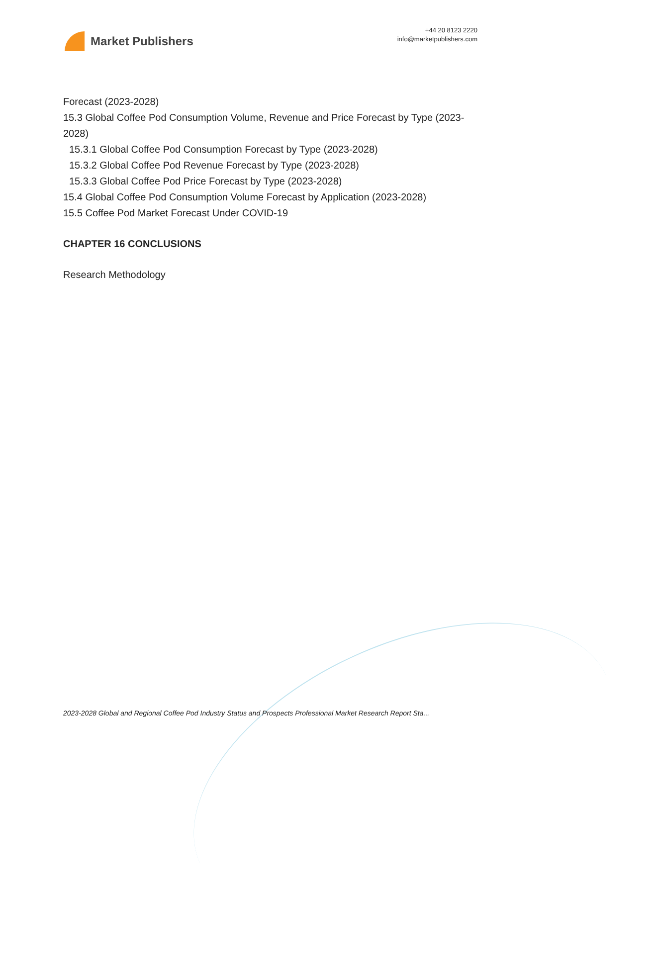Market Publishers
+44 20 8123 2220
info@marketpublishers.com
Forecast (2023-2028)
15.3 Global Coffee Pod Consumption Volume, Revenue and Price Forecast by Type (2023-2028)
15.3.1 Global Coffee Pod Consumption Forecast by Type (2023-2028)
15.3.2 Global Coffee Pod Revenue Forecast by Type (2023-2028)
15.3.3 Global Coffee Pod Price Forecast by Type (2023-2028)
15.4 Global Coffee Pod Consumption Volume Forecast by Application (2023-2028)
15.5 Coffee Pod Market Forecast Under COVID-19
CHAPTER 16 CONCLUSIONS
Research Methodology
2023-2028 Global and Regional Coffee Pod Industry Status and Prospects Professional Market Research Report Sta...